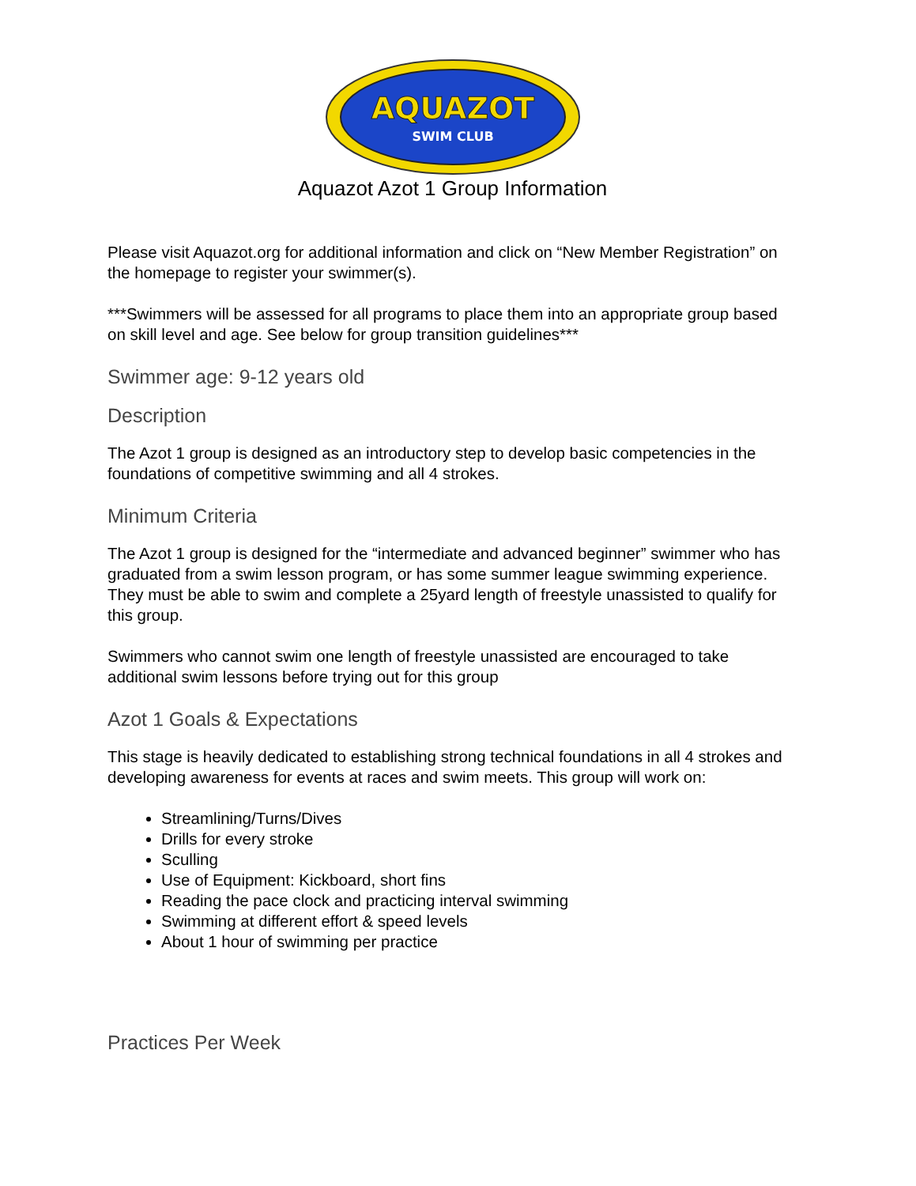AQUAZOT
SWIM CLUB
Aquazot Azot 1 Group Information
Please visit Aquazot.org for additional information and click on “New Member Registration” on the homepage to register your swimmer(s).
***Swimmers will be assessed for all programs to place them into an appropriate group based on skill level and age. See below for group transition guidelines***
Swimmer age: 9-12 years old
Description
The Azot 1 group is designed as an introductory step to develop basic competencies in the foundations of competitive swimming and all 4 strokes.
Minimum Criteria
The Azot 1 group is designed for the “intermediate and advanced beginner” swimmer who has graduated from a swim lesson program, or has some summer league swimming experience. They must be able to swim and complete a 25yard length of freestyle unassisted to qualify for this group.
Swimmers who cannot swim one length of freestyle unassisted are encouraged to take additional swim lessons before trying out for this group
Azot 1 Goals & Expectations
This stage is heavily dedicated to establishing strong technical foundations in all 4 strokes and developing awareness for events at races and swim meets. This group will work on:
Streamlining/Turns/Dives
Drills for every stroke
Sculling
Use of Equipment: Kickboard, short fins
Reading the pace clock and practicing interval swimming
Swimming at different effort & speed levels
About 1 hour of swimming per practice
Practices Per Week